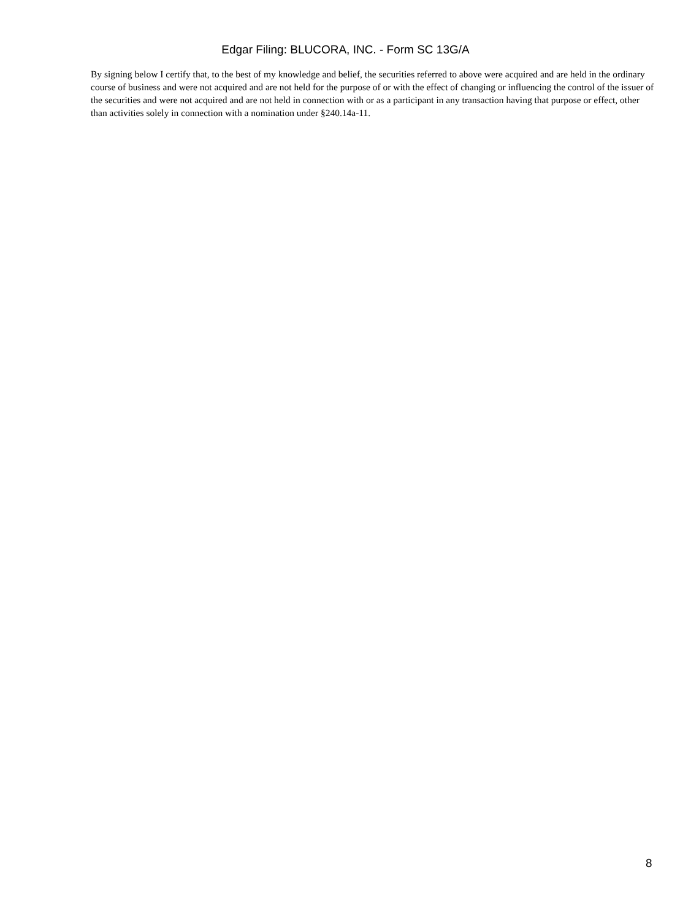Edgar Filing: BLUCORA, INC. - Form SC 13G/A
By signing below I certify that, to the best of my knowledge and belief, the securities referred to above were acquired and are held in the ordinary course of business and were not acquired and are not held for the purpose of or with the effect of changing or influencing the control of the issuer of the securities and were not acquired and are not held in connection with or as a participant in any transaction having that purpose or effect, other than activities solely in connection with a nomination under §240.14a-11.
8